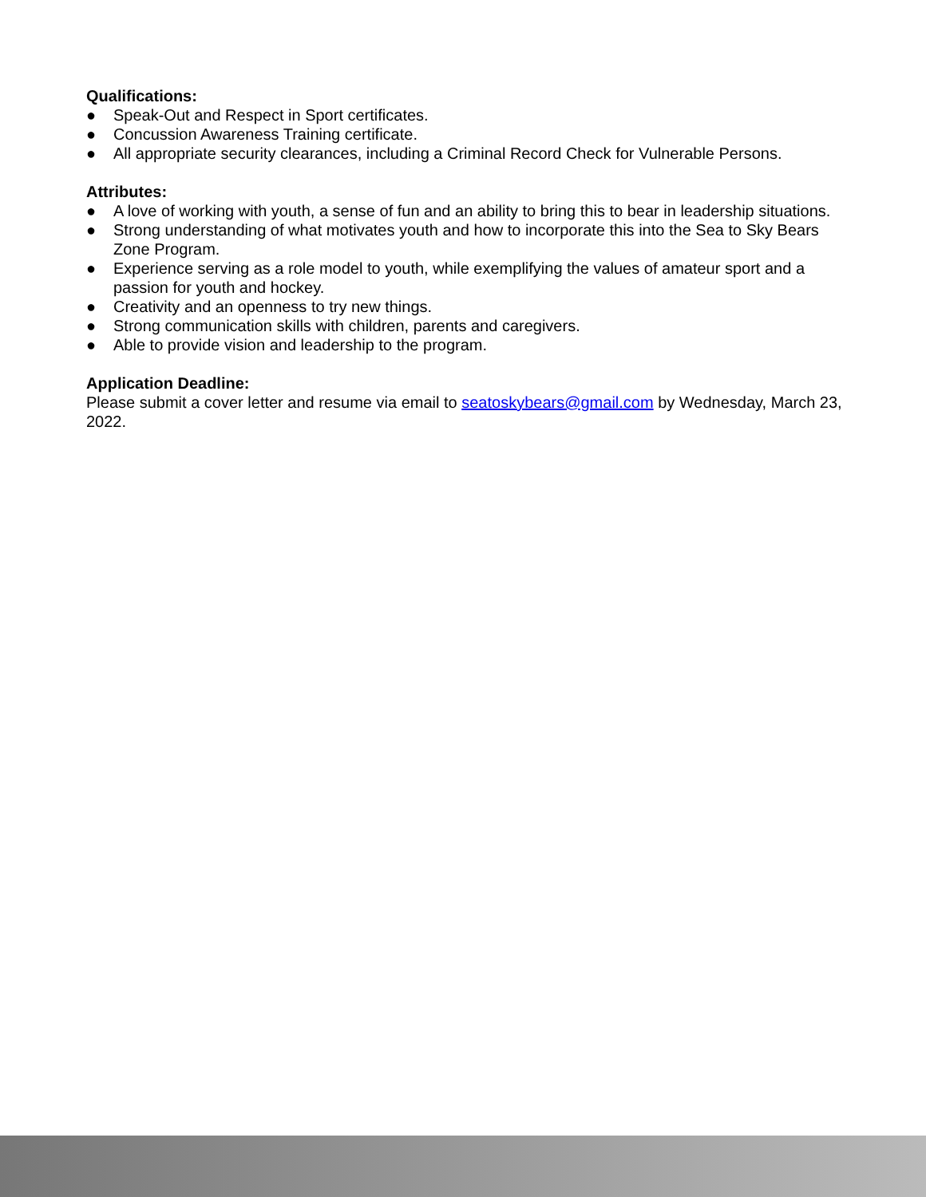Qualifications:
● Speak-Out and Respect in Sport certificates.
● Concussion Awareness Training certificate.
● All appropriate security clearances, including a Criminal Record Check for Vulnerable Persons.
Attributes:
● A love of working with youth, a sense of fun and an ability to bring this to bear in leadership situations.
● Strong understanding of what motivates youth and how to incorporate this into the Sea to Sky Bears Zone Program.
● Experience serving as a role model to youth, while exemplifying the values of amateur sport and a passion for youth and hockey.
● Creativity and an openness to try new things.
● Strong communication skills with children, parents and caregivers.
● Able to provide vision and leadership to the program.
Application Deadline:
Please submit a cover letter and resume via email to seatoskybears@gmail.com by Wednesday, March 23, 2022.